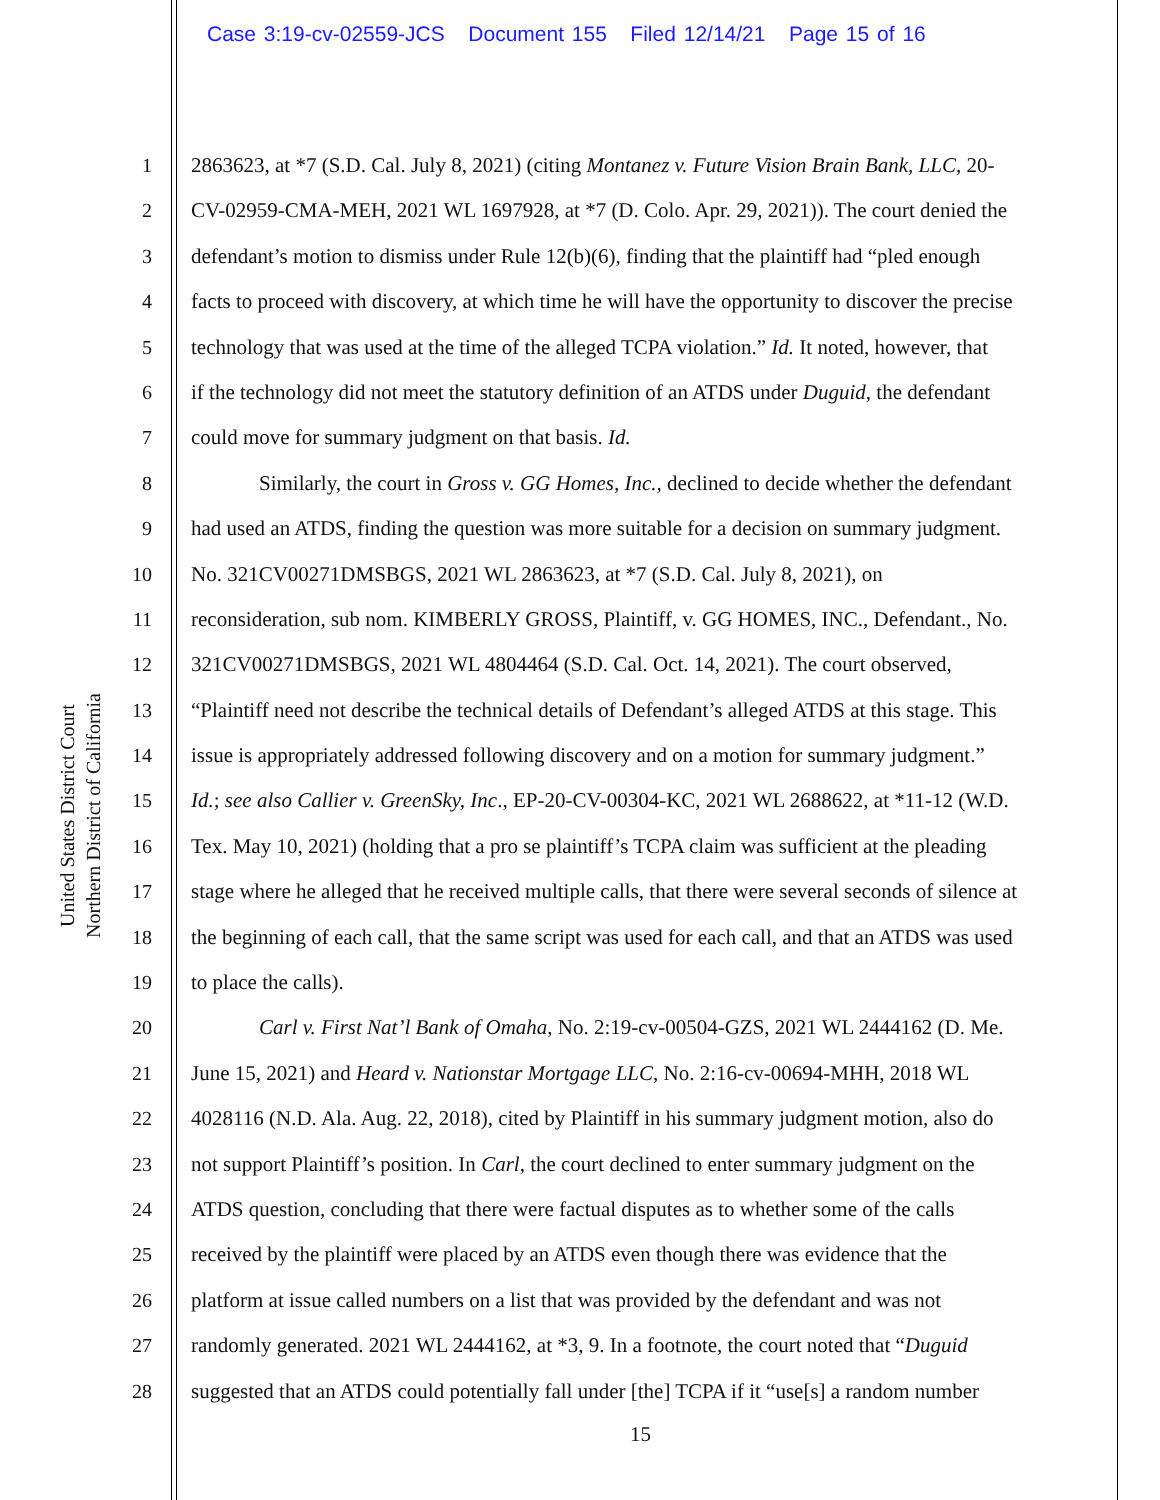Case 3:19-cv-02559-JCS Document 155 Filed 12/14/21 Page 15 of 16
United States District Court
Northern District of California
1 2863623, at *7 (S.D. Cal. July 8, 2021) (citing Montanez v. Future Vision Brain Bank, LLC, 20-
2 CV-02959-CMA-MEH, 2021 WL 1697928, at *7 (D. Colo. Apr. 29, 2021)). The court denied the
3 defendant’s motion to dismiss under Rule 12(b)(6), finding that the plaintiff had “pled enough
4 facts to proceed with discovery, at which time he will have the opportunity to discover the precise
5 technology that was used at the time of the alleged TCPA violation.” Id. It noted, however, that
6 if the technology did not meet the statutory definition of an ATDS under Duguid, the defendant
7 could move for summary judgment on that basis. Id.
8 Similarly, the court in Gross v. GG Homes, Inc., declined to decide whether the defendant
9 had used an ATDS, finding the question was more suitable for a decision on summary judgment.
10 No. 321CV00271DMSBGS, 2021 WL 2863623, at *7 (S.D. Cal. July 8, 2021), on
11 reconsideration, sub nom. KIMBERLY GROSS, Plaintiff, v. GG HOMES, INC., Defendant., No.
12 321CV00271DMSBGS, 2021 WL 4804464 (S.D. Cal. Oct. 14, 2021). The court observed,
13 “Plaintiff need not describe the technical details of Defendant’s alleged ATDS at this stage. This
14 issue is appropriately addressed following discovery and on a motion for summary judgment.”
15 Id.; see also Callier v. GreenSky, Inc., EP-20-CV-00304-KC, 2021 WL 2688622, at *11-12 (W.D.
16 Tex. May 10, 2021) (holding that a pro se plaintiff’s TCPA claim was sufficient at the pleading
17 stage where he alleged that he received multiple calls, that there were several seconds of silence at
18 the beginning of each call, that the same script was used for each call, and that an ATDS was used
19 to place the calls).
20 Carl v. First Nat’l Bank of Omaha, No. 2:19-cv-00504-GZS, 2021 WL 2444162 (D. Me.
21 June 15, 2021) and Heard v. Nationstar Mortgage LLC, No. 2:16-cv-00694-MHH, 2018 WL
22 4028116 (N.D. Ala. Aug. 22, 2018), cited by Plaintiff in his summary judgment motion, also do
23 not support Plaintiff’s position. In Carl, the court declined to enter summary judgment on the
24 ATDS question, concluding that there were factual disputes as to whether some of the calls
25 received by the plaintiff were placed by an ATDS even though there was evidence that the
26 platform at issue called numbers on a list that was provided by the defendant and was not
27 randomly generated. 2021 WL 2444162, at *3, 9. In a footnote, the court noted that “Duguid
28 suggested that an ATDS could potentially fall under [the] TCPA if it “use[s] a random number
15